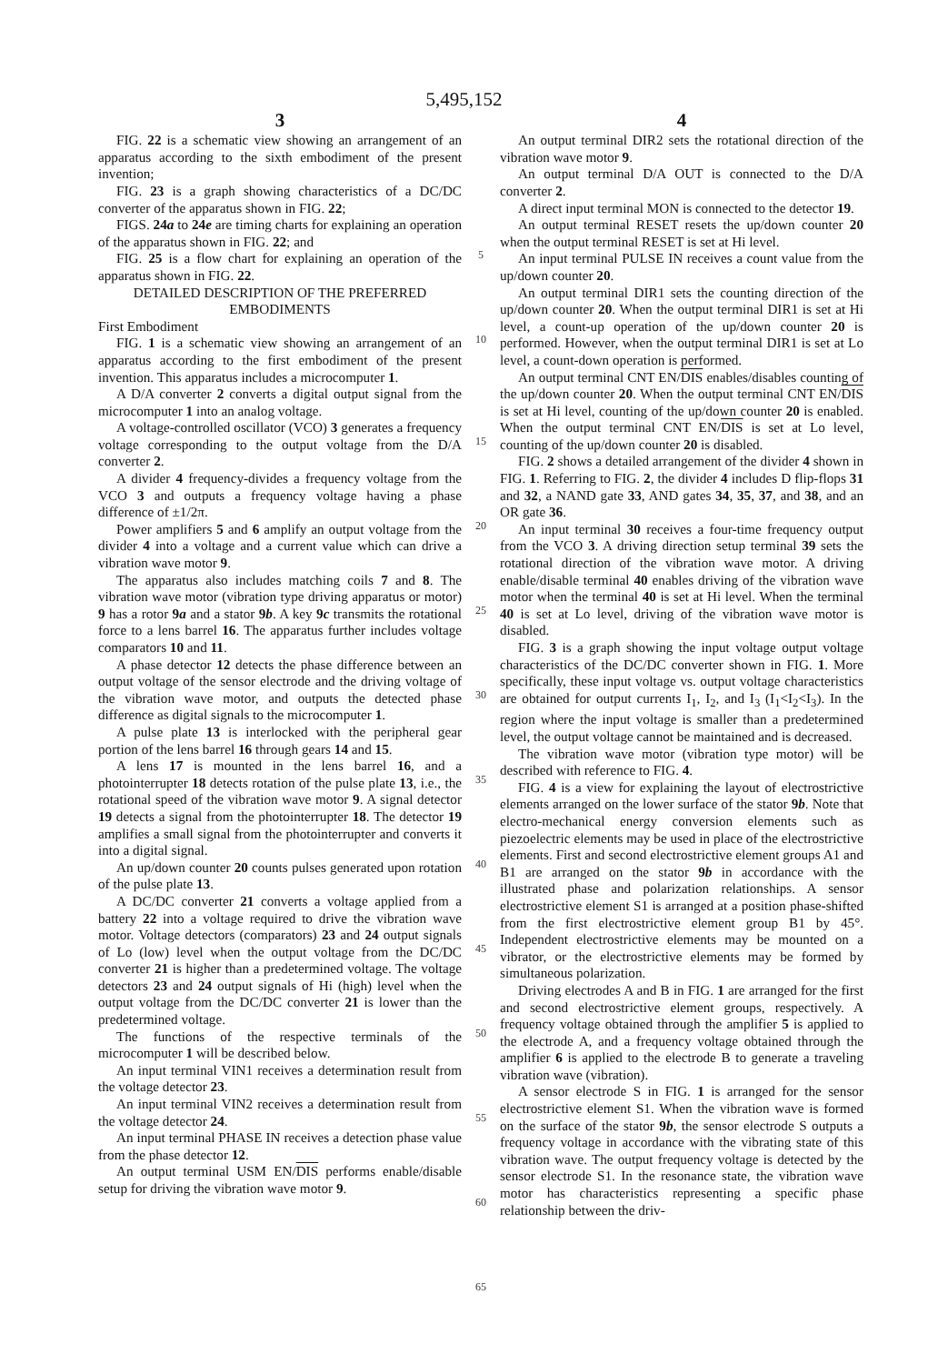5,495,152
3
FIG. 22 is a schematic view showing an arrangement of an apparatus according to the sixth embodiment of the present invention;
FIG. 23 is a graph showing characteristics of a DC/DC converter of the apparatus shown in FIG. 22;
FIGS. 24a to 24e are timing charts for explaining an operation of the apparatus shown in FIG. 22; and
FIG. 25 is a flow chart for explaining an operation of the apparatus shown in FIG. 22.
DETAILED DESCRIPTION OF THE PREFERRED EMBODIMENTS
First Embodiment
FIG. 1 is a schematic view showing an arrangement of an apparatus according to the first embodiment of the present invention. This apparatus includes a microcomputer 1.
A D/A converter 2 converts a digital output signal from the microcomputer 1 into an analog voltage.
A voltage-controlled oscillator (VCO) 3 generates a frequency voltage corresponding to the output voltage from the D/A converter 2.
A divider 4 frequency-divides a frequency voltage from the VCO 3 and outputs a frequency voltage having a phase difference of ±1/2π.
Power amplifiers 5 and 6 amplify an output voltage from the divider 4 into a voltage and a current value which can drive a vibration wave motor 9.
The apparatus also includes matching coils 7 and 8. The vibration wave motor (vibration type driving apparatus or motor) 9 has a rotor 9a and a stator 9b. A key 9c transmits the rotational force to a lens barrel 16. The apparatus further includes voltage comparators 10 and 11.
A phase detector 12 detects the phase difference between an output voltage of the sensor electrode and the driving voltage of the vibration wave motor, and outputs the detected phase difference as digital signals to the microcomputer 1.
A pulse plate 13 is interlocked with the peripheral gear portion of the lens barrel 16 through gears 14 and 15.
A lens 17 is mounted in the lens barrel 16, and a photointerrupter 18 detects rotation of the pulse plate 13, i.e., the rotational speed of the vibration wave motor 9. A signal detector 19 detects a signal from the photointerrupter 18. The detector 19 amplifies a small signal from the photointerrupter and converts it into a digital signal.
An up/down counter 20 counts pulses generated upon rotation of the pulse plate 13.
A DC/DC converter 21 converts a voltage applied from a battery 22 into a voltage required to drive the vibration wave motor. Voltage detectors (comparators) 23 and 24 output signals of Lo (low) level when the output voltage from the DC/DC converter 21 is higher than a predetermined voltage. The voltage detectors 23 and 24 output signals of Hi (high) level when the output voltage from the DC/DC converter 21 is lower than the predetermined voltage.
The functions of the respective terminals of the microcomputer 1 will be described below.
An input terminal VIN1 receives a determination result from the voltage detector 23.
An input terminal VIN2 receives a determination result from the voltage detector 24.
An input terminal PHASE IN receives a detection phase value from the phase detector 12.
An output terminal USM EN/DIS performs enable/disable setup for driving the vibration wave motor 9.
5
10
15
20
25
30
35
40
45
50
55
60
65
4
An output terminal DIR2 sets the rotational direction of the vibration wave motor 9.
An output terminal D/A OUT is connected to the D/A converter 2.
A direct input terminal MON is connected to the detector 19.
An output terminal RESET resets the up/down counter 20 when the output terminal RESET is set at Hi level.
An input terminal PULSE IN receives a count value from the up/down counter 20.
An output terminal DIR1 sets the counting direction of the up/down counter 20. When the output terminal DIR1 is set at Hi level, a count-up operation of the up/down counter 20 is performed. However, when the output terminal DIR1 is set at Lo level, a count-down operation is performed.
An output terminal CNT EN/DIS enables/disables counting of the up/down counter 20. When the output terminal CNT EN/DIS is set at Hi level, counting of the up/down counter 20 is enabled. When the output terminal CNT EN/DIS is set at Lo level, counting of the up/down counter 20 is disabled.
FIG. 2 shows a detailed arrangement of the divider 4 shown in FIG. 1. Referring to FIG. 2, the divider 4 includes D flip-flops 31 and 32, a NAND gate 33, AND gates 34, 35, 37, and 38, and an OR gate 36.
An input terminal 30 receives a four-time frequency output from the VCO 3. A driving direction setup terminal 39 sets the rotational direction of the vibration wave motor. A driving enable/disable terminal 40 enables driving of the vibration wave motor when the terminal 40 is set at Hi level. When the terminal 40 is set at Lo level, driving of the vibration wave motor is disabled.
FIG. 3 is a graph showing the input voltage output voltage characteristics of the DC/DC converter shown in FIG. 1. More specifically, these input voltage vs. output voltage characteristics are obtained for output currents I<sub>1</sub>, I<sub>2</sub>, and I<sub>3</sub> (I<sub>1</sub><I<sub>2</sub><I<sub>3</sub>). In the region where the input voltage is smaller than a predetermined level, the output voltage cannot be maintained and is decreased.
The vibration wave motor (vibration type motor) will be described with reference to FIG. 4.
FIG. 4 is a view for explaining the layout of electrostrictive elements arranged on the lower surface of the stator 9b. Note that electro-mechanical energy conversion elements such as piezoelectric elements may be used in place of the electrostrictive elements. First and second electrostrictive element groups A1 and B1 are arranged on the stator 9b in accordance with the illustrated phase and polarization relationships. A sensor electrostrictive element S1 is arranged at a position phase-shifted from the first electrostrictive element group B1 by 45°. Independent electrostrictive elements may be mounted on a vibrator, or the electrostrictive elements may be formed by simultaneous polarization.
Driving electrodes A and B in FIG. 1 are arranged for the first and second electrostrictive element groups, respectively. A frequency voltage obtained through the amplifier 5 is applied to the electrode A, and a frequency voltage obtained through the amplifier 6 is applied to the electrode B to generate a traveling vibration wave (vibration).
A sensor electrode S in FIG. 1 is arranged for the sensor electrostrictive element S1. When the vibration wave is formed on the surface of the stator 9b, the sensor electrode S outputs a frequency voltage in accordance with the vibrating state of this vibration wave. The output frequency voltage is detected by the sensor electrode S1. In the resonance state, the vibration wave motor has characteristics representing a specific phase relationship between the driv-